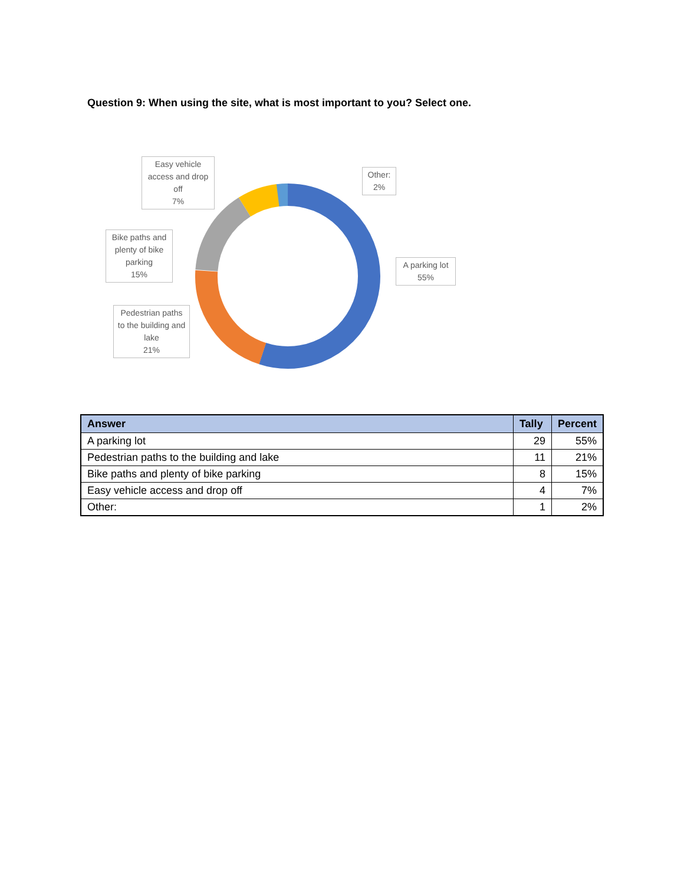Question 9: When using the site, what is most important to you? Select one.
Easy vehicle access and drop off
7%
Other:
2%
Bike paths and plenty of bike parking
15%
A parking lot
55%
Pedestrian paths to the building and lake
21%
| Answer | Tally | Percent |
| --- | --- | --- |
| A parking lot | 29 | 55% |
| Pedestrian paths to the building and lake | 11 | 21% |
| Bike paths and plenty of bike parking | 8 | 15% |
| Easy vehicle access and drop off | 4 | 7% |
| Other: | 1 | 2% |